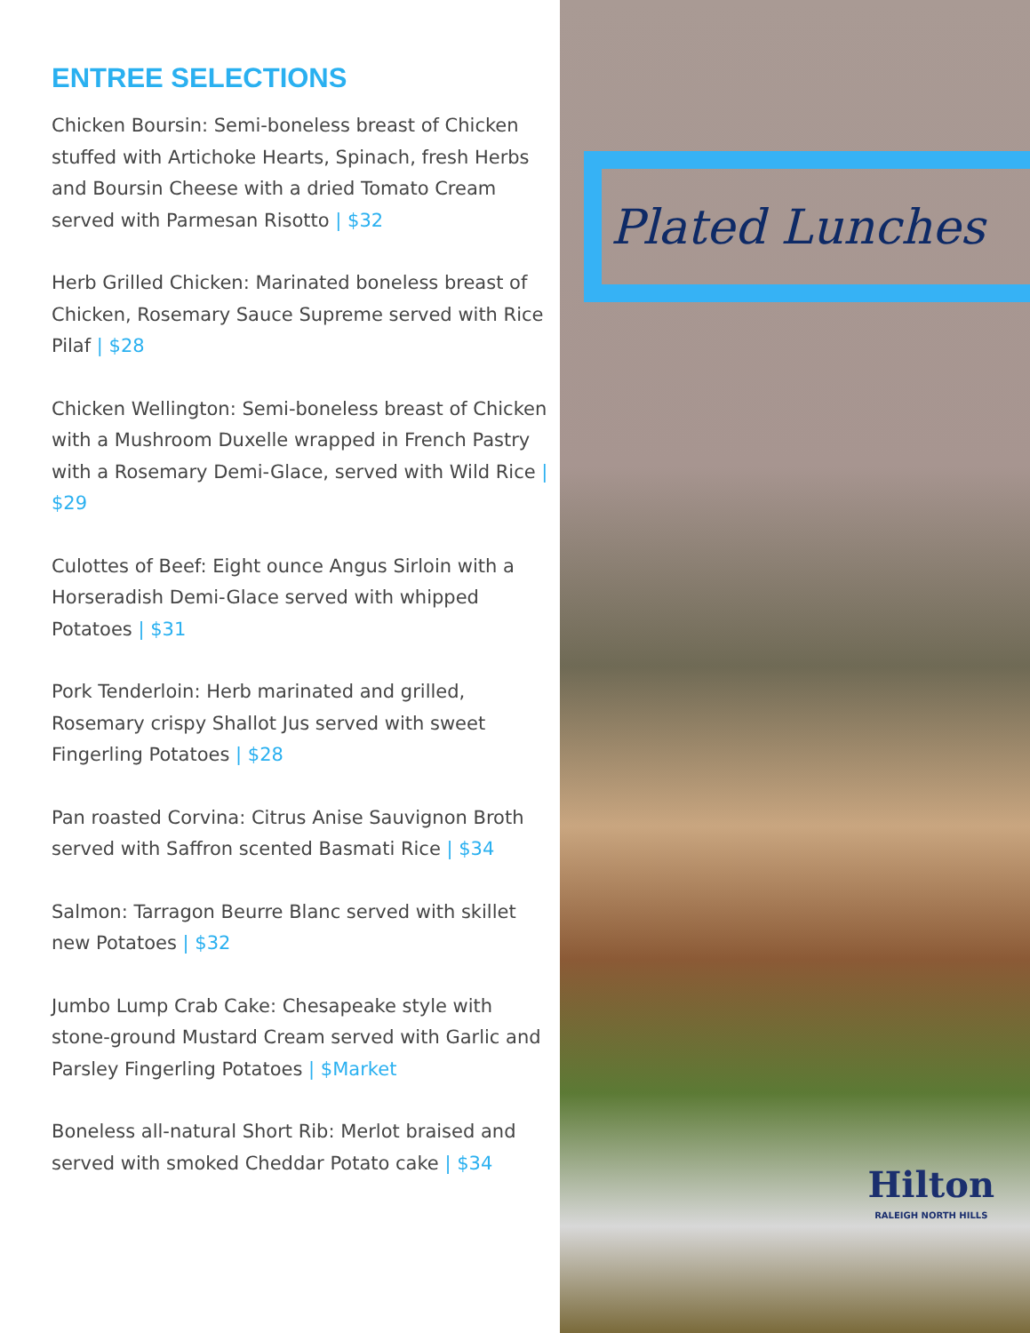ENTREE SELECTIONS
Chicken Boursin: Semi-boneless breast of Chicken stuffed with Artichoke Hearts, Spinach, fresh Herbs and Boursin Cheese with a dried Tomato Cream served with Parmesan Risotto | $32
Herb Grilled Chicken: Marinated boneless breast of Chicken, Rosemary Sauce Supreme served with Rice Pilaf | $28
Chicken Wellington: Semi-boneless breast of Chicken with a Mushroom Duxelle wrapped in French Pastry with a Rosemary Demi-Glace, served with Wild Rice | $29
Culottes of Beef: Eight ounce Angus Sirloin with a Horseradish Demi-Glace served with whipped Potatoes | $31
Pork Tenderloin: Herb marinated and grilled, Rosemary crispy Shallot Jus served with sweet Fingerling Potatoes | $28
Pan roasted Corvina: Citrus Anise Sauvignon Broth served with Saffron scented Basmati Rice | $34
Salmon: Tarragon Beurre Blanc served with skillet new Potatoes | $32
Jumbo Lump Crab Cake: Chesapeake style with stone-ground Mustard Cream served with Garlic and Parsley Fingerling Potatoes | $Market
Boneless all-natural Short Rib: Merlot braised and served with smoked Cheddar Potato cake | $34
Plated Lunches
Hilton
RALEIGH NORTH HILLS